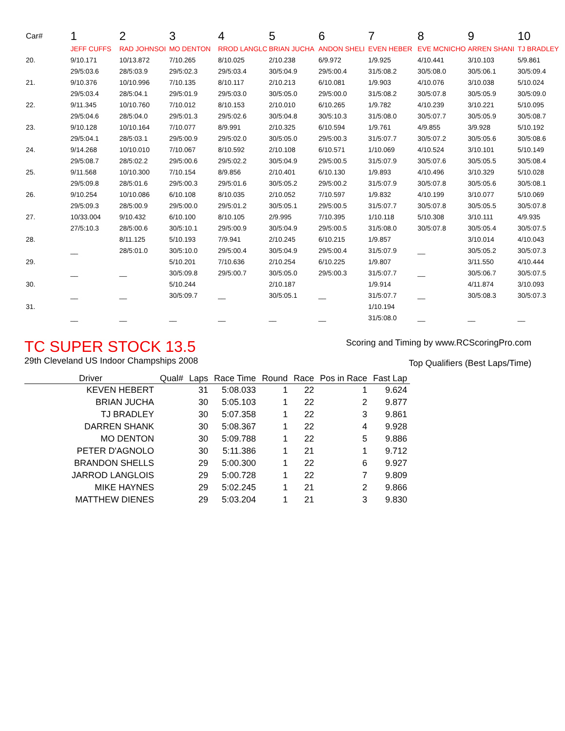| Car# | 1 | 2 | 3 | 4 | 5 | 6 | 7 | 8 | 9 | 10 |
| | JEFF CUFFS | RAD JOHNSOI | MO DENTON | RROD LANGLC | BRIAN JUCHA | ANDON SHELI | EVEN HEBER | EVE MCNICHO | ARREN SHANI | TJ BRADLEY |
| 20. | 9/10.171 | 10/13.872 | 7/10.265 | 8/10.025 | 2/10.238 | 6/9.972 | 1/9.925 | 4/10.441 | 3/10.103 | 5/9.861 |
| | 29/5:03.6 | 28/5:03.9 | 29/5:02.3 | 29/5:03.4 | 30/5:04.9 | 29/5:00.4 | 31/5:08.2 | 30/5:08.0 | 30/5:06.1 | 30/5:09.4 |
| 21. | 9/10.376 | 10/10.996 | 7/10.135 | 8/10.117 | 2/10.213 | 6/10.081 | 1/9.903 | 4/10.076 | 3/10.038 | 5/10.024 |
| | 29/5:03.4 | 28/5:04.1 | 29/5:01.9 | 29/5:03.0 | 30/5:05.0 | 29/5:00.0 | 31/5:08.2 | 30/5:07.8 | 30/5:05.9 | 30/5:09.0 |
| 22. | 9/11.345 | 10/10.760 | 7/10.012 | 8/10.153 | 2/10.010 | 6/10.265 | 1/9.782 | 4/10.239 | 3/10.221 | 5/10.095 |
| | 29/5:04.6 | 28/5:04.0 | 29/5:01.3 | 29/5:02.6 | 30/5:04.8 | 30/5:10.3 | 31/5:08.0 | 30/5:07.7 | 30/5:05.9 | 30/5:08.7 |
| 23. | 9/10.128 | 10/10.164 | 7/10.077 | 8/9.991 | 2/10.325 | 6/10.594 | 1/9.761 | 4/9.855 | 3/9.928 | 5/10.192 |
| | 29/5:04.1 | 28/5:03.1 | 29/5:00.9 | 29/5:02.0 | 30/5:05.0 | 29/5:00.3 | 31/5:07.7 | 30/5:07.2 | 30/5:05.6 | 30/5:08.6 |
| 24. | 9/14.268 | 10/10.010 | 7/10.067 | 8/10.592 | 2/10.108 | 6/10.571 | 1/10.069 | 4/10.524 | 3/10.101 | 5/10.149 |
| | 29/5:08.7 | 28/5:02.2 | 29/5:00.6 | 29/5:02.2 | 30/5:04.9 | 29/5:00.5 | 31/5:07.9 | 30/5:07.6 | 30/5:05.5 | 30/5:08.4 |
| 25. | 9/11.568 | 10/10.300 | 7/10.154 | 8/9.856 | 2/10.401 | 6/10.130 | 1/9.893 | 4/10.496 | 3/10.329 | 5/10.028 |
| | 29/5:09.8 | 28/5:01.6 | 29/5:00.3 | 29/5:01.6 | 30/5:05.2 | 29/5:00.2 | 31/5:07.9 | 30/5:07.8 | 30/5:05.6 | 30/5:08.1 |
| 26. | 9/10.254 | 10/10.086 | 6/10.108 | 8/10.035 | 2/10.052 | 7/10.597 | 1/9.832 | 4/10.199 | 3/10.077 | 5/10.069 |
| | 29/5:09.3 | 28/5:00.9 | 29/5:00.0 | 29/5:01.2 | 30/5:05.1 | 29/5:00.5 | 31/5:07.7 | 30/5:07.8 | 30/5:05.5 | 30/5:07.8 |
| 27. | 10/33.004 | 9/10.432 | 6/10.100 | 8/10.105 | 2/9.995 | 7/10.395 | 1/10.118 | 5/10.308 | 3/10.111 | 4/9.935 |
| | 27/5:10.3 | 28/5:00.6 | 30/5:10.1 | 29/5:00.9 | 30/5:04.9 | 29/5:00.5 | 31/5:08.0 | 30/5:07.8 | 30/5:05.4 | 30/5:07.5 |
| 28. | | 8/11.125 | 5/10.193 | 7/9.941 | 2/10.245 | 6/10.215 | 1/9.857 | | 3/10.014 | 4/10.043 |
| | __ | 28/5:01.0 | 30/5:10.0 | 29/5:00.4 | 30/5:04.9 | 29/5:00.4 | 31/5:07.9 | __ | 30/5:05.2 | 30/5:07.3 |
| 29. | | | 5/10.201 | 7/10.636 | 2/10.254 | 6/10.225 | 1/9.807 | | 3/11.550 | 4/10.444 |
| | __ | __ | 30/5:09.8 | 29/5:00.7 | 30/5:05.0 | 29/5:00.3 | 31/5:07.7 | __ | 30/5:06.7 | 30/5:07.5 |
| 30. | | | 5/10.244 | | 2/10.187 | | 1/9.914 | | 4/11.874 | 3/10.093 |
| | __ | __ | 30/5:09.7 | __ | 30/5:05.1 | __ | 31/5:07.7 | __ | 30/5:08.3 | 30/5:07.3 |
| 31. | | | | | | | 1/10.194 | | | |
| | __ | __ | __ | __ | __ | __ | 31/5:08.0 | __ | __ | __ |
TC SUPER STOCK 13.5
29th Cleveland US Indoor Champships 2008
Scoring and Timing by www.RCScoringPro.com
Top Qualifiers (Best Laps/Time)
| Driver | Qual# | Laps | Race Time | Round | Race | Pos in Race | Fast Lap |
| --- | --- | --- | --- | --- | --- | --- | --- |
| KEVEN HEBERT | | 31 | 5:08.033 | 1 | 22 | 1 | 9.624 |
| BRIAN JUCHA | | 30 | 5:05.103 | 1 | 22 | 2 | 9.877 |
| TJ BRADLEY | | 30 | 5:07.358 | 1 | 22 | 3 | 9.861 |
| DARREN SHANK | | 30 | 5:08.367 | 1 | 22 | 4 | 9.928 |
| MO DENTON | | 30 | 5:09.788 | 1 | 22 | 5 | 9.886 |
| PETER D'AGNOLO | | 30 | 5:11.386 | 1 | 21 | 1 | 9.712 |
| BRANDON SHELLS | | 29 | 5:00.300 | 1 | 22 | 6 | 9.927 |
| JARROD LANGLOIS | | 29 | 5:00.728 | 1 | 22 | 7 | 9.809 |
| MIKE HAYNES | | 29 | 5:02.245 | 1 | 21 | 2 | 9.866 |
| MATTHEW DIENES | | 29 | 5:03.204 | 1 | 21 | 3 | 9.830 |